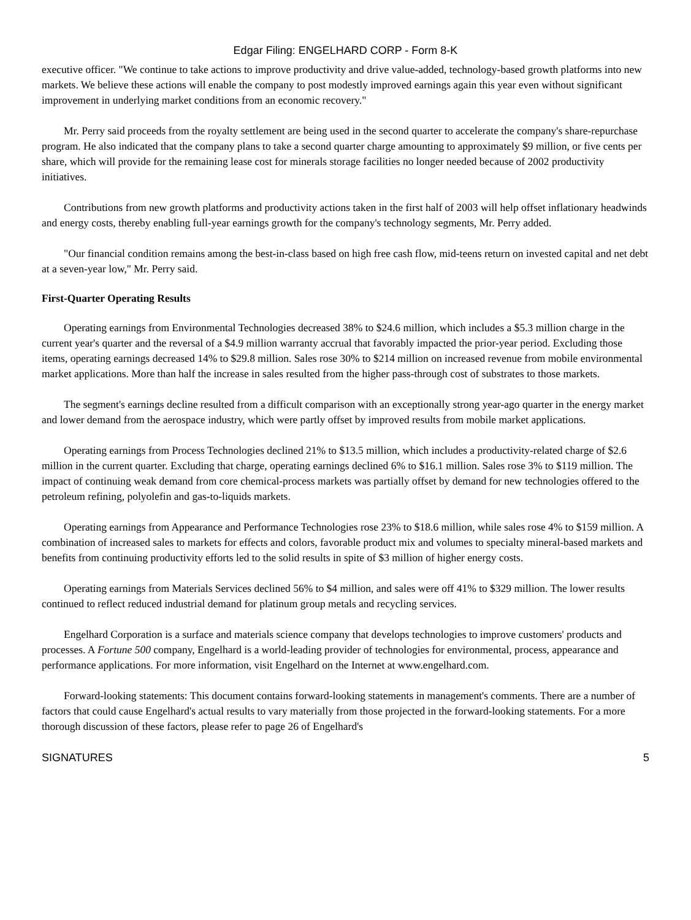Edgar Filing: ENGELHARD CORP - Form 8-K
executive officer. "We continue to take actions to improve productivity and drive value-added, technology-based growth platforms into new markets. We believe these actions will enable the company to post modestly improved earnings again this year even without significant improvement in underlying market conditions from an economic recovery."
Mr. Perry said proceeds from the royalty settlement are being used in the second quarter to accelerate the company's share-repurchase program. He also indicated that the company plans to take a second quarter charge amounting to approximately $9 million, or five cents per share, which will provide for the remaining lease cost for minerals storage facilities no longer needed because of 2002 productivity initiatives.
Contributions from new growth platforms and productivity actions taken in the first half of 2003 will help offset inflationary headwinds and energy costs, thereby enabling full-year earnings growth for the company's technology segments, Mr. Perry added.
"Our financial condition remains among the best-in-class based on high free cash flow, mid-teens return on invested capital and net debt at a seven-year low," Mr. Perry said.
First-Quarter Operating Results
Operating earnings from Environmental Technologies decreased 38% to $24.6 million, which includes a $5.3 million charge in the current year's quarter and the reversal of a $4.9 million warranty accrual that favorably impacted the prior-year period. Excluding those items, operating earnings decreased 14% to $29.8 million. Sales rose 30% to $214 million on increased revenue from mobile environmental market applications. More than half the increase in sales resulted from the higher pass-through cost of substrates to those markets.
The segment's earnings decline resulted from a difficult comparison with an exceptionally strong year-ago quarter in the energy market and lower demand from the aerospace industry, which were partly offset by improved results from mobile market applications.
Operating earnings from Process Technologies declined 21% to $13.5 million, which includes a productivity-related charge of $2.6 million in the current quarter. Excluding that charge, operating earnings declined 6% to $16.1 million. Sales rose 3% to $119 million. The impact of continuing weak demand from core chemical-process markets was partially offset by demand for new technologies offered to the petroleum refining, polyolefin and gas-to-liquids markets.
Operating earnings from Appearance and Performance Technologies rose 23% to $18.6 million, while sales rose 4% to $159 million. A combination of increased sales to markets for effects and colors, favorable product mix and volumes to specialty mineral-based markets and benefits from continuing productivity efforts led to the solid results in spite of $3 million of higher energy costs.
Operating earnings from Materials Services declined 56% to $4 million, and sales were off 41% to $329 million. The lower results continued to reflect reduced industrial demand for platinum group metals and recycling services.
Engelhard Corporation is a surface and materials science company that develops technologies to improve customers' products and processes. A Fortune 500 company, Engelhard is a world-leading provider of technologies for environmental, process, appearance and performance applications. For more information, visit Engelhard on the Internet at www.engelhard.com.
Forward-looking statements: This document contains forward-looking statements in management's comments. There are a number of factors that could cause Engelhard's actual results to vary materially from those projected in the forward-looking statements. For a more thorough discussion of these factors, please refer to page 26 of Engelhard's
SIGNATURES 5